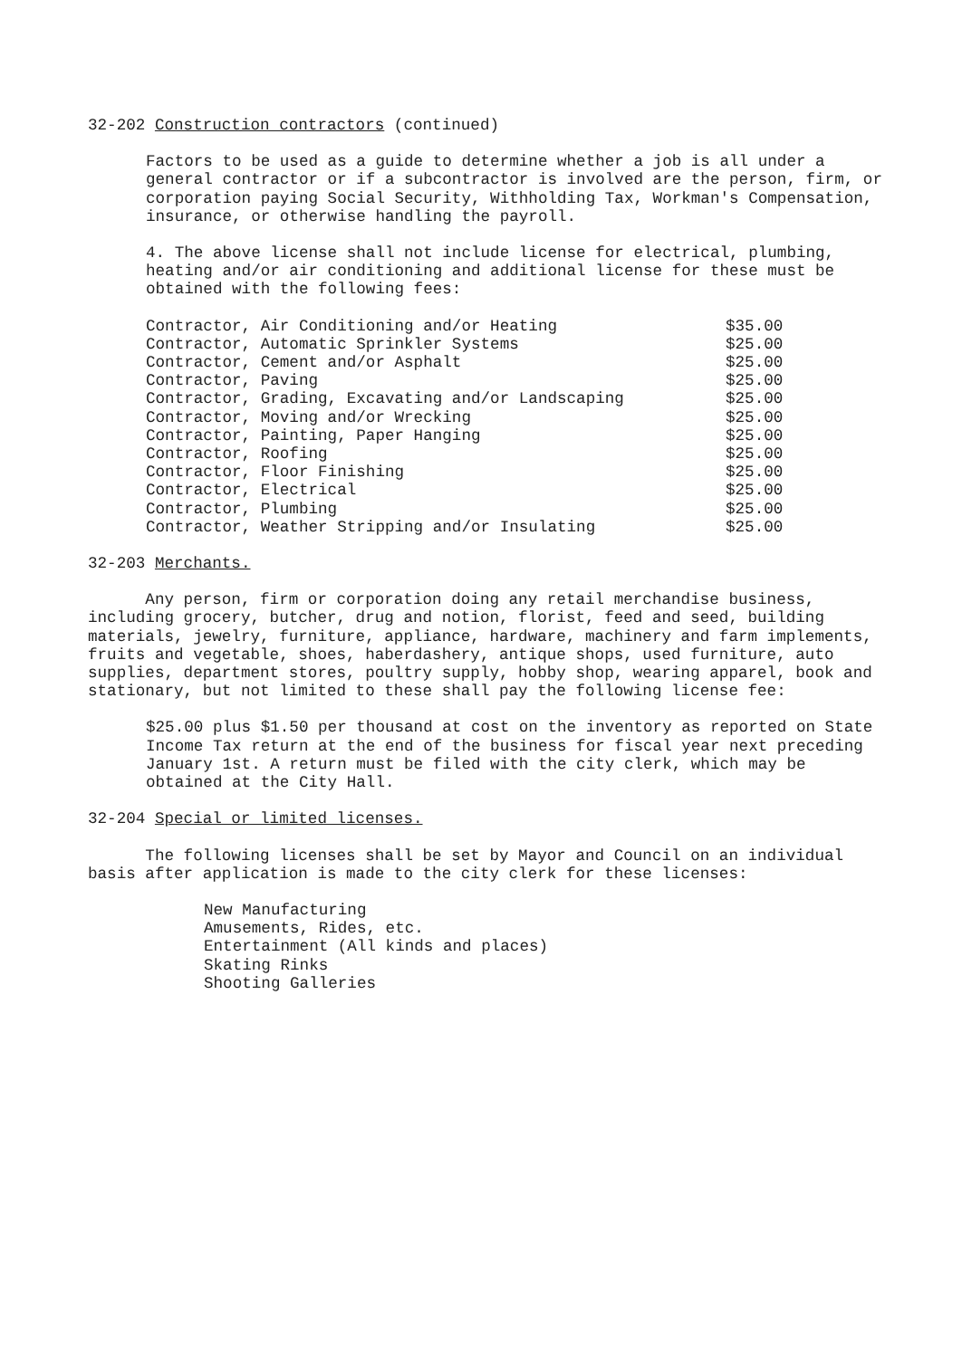32-202 Construction contractors (continued)
Factors to be used as a guide to determine whether a job is all under a general contractor or if a subcontractor is involved are the person, firm, or corporation paying Social Security, Withholding Tax, Workman's Compensation, insurance, or otherwise handling the payroll.
4. The above license shall not include license for electrical, plumbing, heating and/or air conditioning and additional license for these must be obtained with the following fees:
| Contractor, Air Conditioning and/or Heating | $35.00 |
| Contractor, Automatic Sprinkler Systems | $25.00 |
| Contractor, Cement and/or Asphalt | $25.00 |
| Contractor, Paving | $25.00 |
| Contractor, Grading, Excavating and/or Landscaping | $25.00 |
| Contractor, Moving and/or Wrecking | $25.00 |
| Contractor, Painting, Paper Hanging | $25.00 |
| Contractor, Roofing | $25.00 |
| Contractor, Floor Finishing | $25.00 |
| Contractor, Electrical | $25.00 |
| Contractor, Plumbing | $25.00 |
| Contractor, Weather Stripping and/or Insulating | $25.00 |
32-203 Merchants.
Any person, firm or corporation doing any retail merchandise business, including grocery, butcher, drug and notion, florist, feed and seed, building materials, jewelry, furniture, appliance, hardware, machinery and farm implements, fruits and vegetable, shoes, haberdashery, antique shops, used furniture, auto supplies, department stores, poultry supply, hobby shop, wearing apparel, book and stationary, but not limited to these shall pay the following license fee:
$25.00 plus $1.50 per thousand at cost on the inventory as reported on State Income Tax return at the end of the business for fiscal year next preceding January 1st. A return must be filed with the city clerk, which may be obtained at the City Hall.
32-204 Special or limited licenses.
The following licenses shall be set by Mayor and Council on an individual basis after application is made to the city clerk for these licenses:
New Manufacturing
Amusements, Rides, etc.
Entertainment (All kinds and places)
Skating Rinks
Shooting Galleries